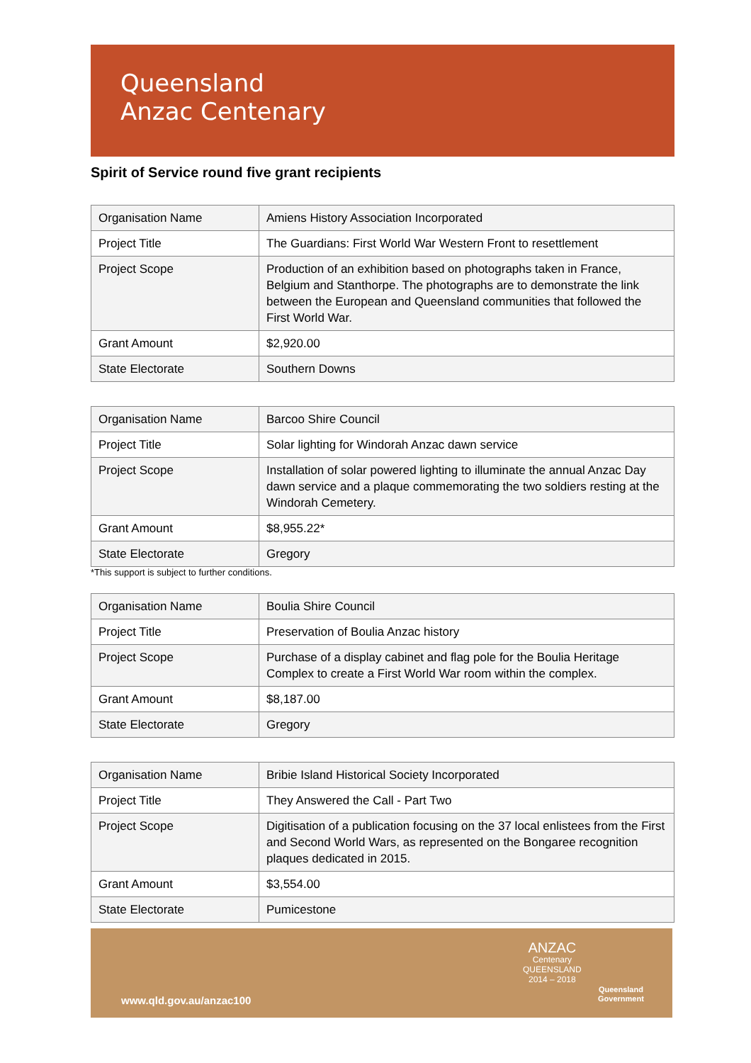Queensland
Anzac Centenary
Spirit of Service round five grant recipients
| Organisation Name | Amiens History Association Incorporated |
| Project Title | The Guardians: First World War Western Front to resettlement |
| Project Scope | Production of an exhibition based on photographs taken in France, Belgium and Stanthorpe. The photographs are to demonstrate the link between the European and Queensland communities that followed the First World War. |
| Grant Amount | $2,920.00 |
| State Electorate | Southern Downs |
| Organisation Name | Barcoo Shire Council |
| Project Title | Solar lighting for Windorah Anzac dawn service |
| Project Scope | Installation of solar powered lighting to illuminate the annual Anzac Day dawn service and a plaque commemorating the two soldiers resting at the Windorah Cemetery. |
| Grant Amount | $8,955.22* |
| State Electorate | Gregory |
*This support is subject to further conditions.
| Organisation Name | Boulia Shire Council |
| Project Title | Preservation of Boulia Anzac history |
| Project Scope | Purchase of a display cabinet and flag pole for the Boulia Heritage Complex to create a First World War room within the complex. |
| Grant Amount | $8,187.00 |
| State Electorate | Gregory |
| Organisation Name | Bribie Island Historical Society Incorporated |
| Project Title | They Answered the Call - Part Two |
| Project Scope | Digitisation of a publication focusing on the 37 local enlistees from the First and Second World Wars, as represented on the Bongaree recognition plaques dedicated in 2015. |
| Grant Amount | $3,554.00 |
| State Electorate | Pumicestone |
www.qld.gov.au/anzac100
ANZAC
Centenary
QUEENSLAND
2014 – 2018
Queensland
Government